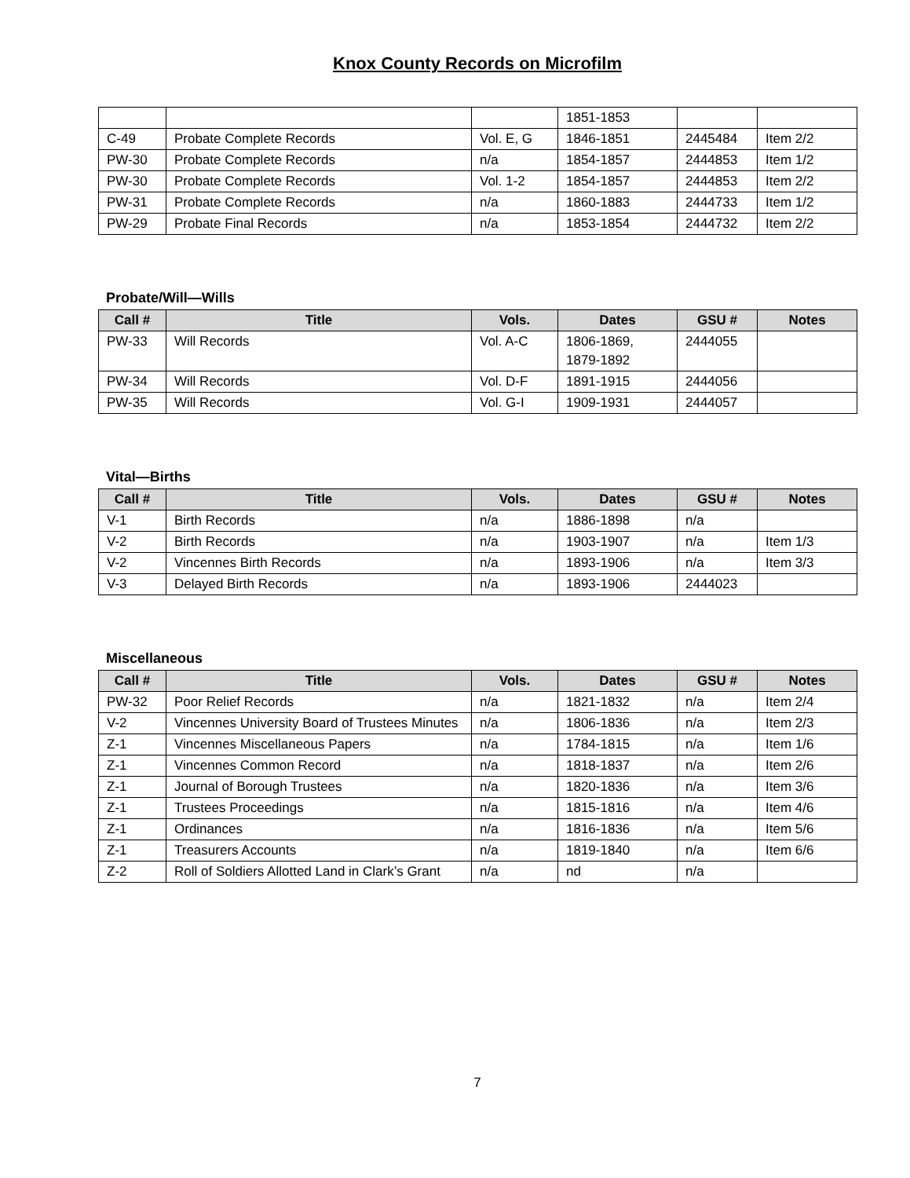Knox County Records on Microfilm
| | | | 1851-1853 | | |
| C-49 | Probate Complete Records | Vol. E, G | 1846-1851 | 2445484 | Item 2/2 |
| PW-30 | Probate Complete Records | n/a | 1854-1857 | 2444853 | Item 1/2 |
| PW-30 | Probate Complete Records | Vol. 1-2 | 1854-1857 | 2444853 | Item 2/2 |
| PW-31 | Probate Complete Records | n/a | 1860-1883 | 2444733 | Item 1/2 |
| PW-29 | Probate Final Records | n/a | 1853-1854 | 2444732 | Item 2/2 |
Probate/Will—Wills
| Call # | Title | Vols. | Dates | GSU # | Notes |
| --- | --- | --- | --- | --- | --- |
| PW-33 | Will Records | Vol. A-C | 1806-1869, 1879-1892 | 2444055 | |
| PW-34 | Will Records | Vol. D-F | 1891-1915 | 2444056 | |
| PW-35 | Will Records | Vol. G-I | 1909-1931 | 2444057 | |
Vital—Births
| Call # | Title | Vols. | Dates | GSU # | Notes |
| --- | --- | --- | --- | --- | --- |
| V-1 | Birth Records | n/a | 1886-1898 | n/a | |
| V-2 | Birth Records | n/a | 1903-1907 | n/a | Item 1/3 |
| V-2 | Vincennes Birth Records | n/a | 1893-1906 | n/a | Item 3/3 |
| V-3 | Delayed Birth Records | n/a | 1893-1906 | 2444023 | |
Miscellaneous
| Call # | Title | Vols. | Dates | GSU # | Notes |
| --- | --- | --- | --- | --- | --- |
| PW-32 | Poor Relief Records | n/a | 1821-1832 | n/a | Item 2/4 |
| V-2 | Vincennes University Board of Trustees Minutes | n/a | 1806-1836 | n/a | Item 2/3 |
| Z-1 | Vincennes Miscellaneous Papers | n/a | 1784-1815 | n/a | Item 1/6 |
| Z-1 | Vincennes Common Record | n/a | 1818-1837 | n/a | Item 2/6 |
| Z-1 | Journal of Borough Trustees | n/a | 1820-1836 | n/a | Item 3/6 |
| Z-1 | Trustees Proceedings | n/a | 1815-1816 | n/a | Item 4/6 |
| Z-1 | Ordinances | n/a | 1816-1836 | n/a | Item 5/6 |
| Z-1 | Treasurers Accounts | n/a | 1819-1840 | n/a | Item 6/6 |
| Z-2 | Roll of Soldiers Allotted Land in Clark’s Grant | n/a | nd | n/a | |
7